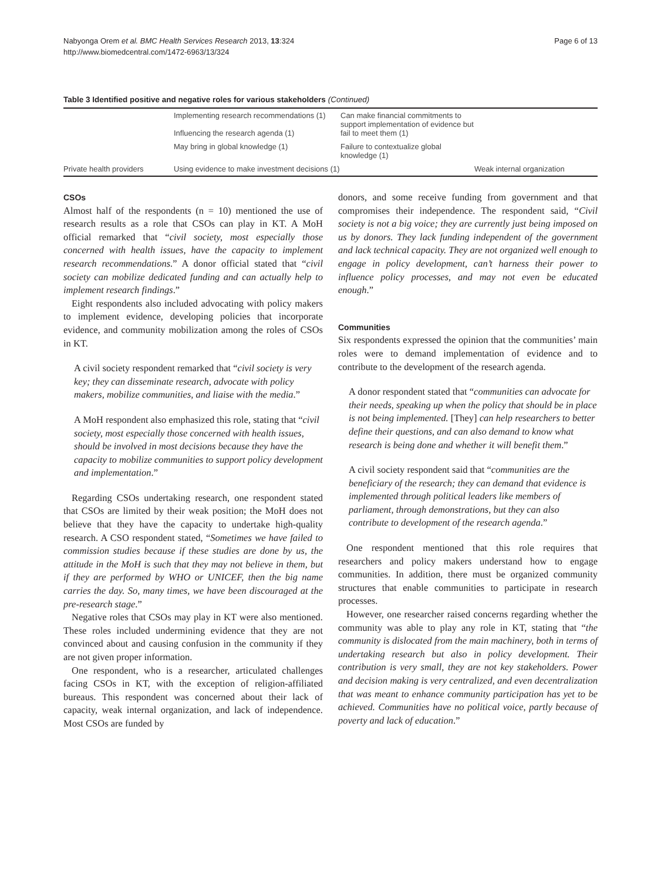Nabyonga Orem et al. BMC Health Services Research 2013, 13:324
http://www.biomedcentral.com/1472-6963/13/324
Page 6 of 13
Table 3 Identified positive and negative roles for various stakeholders (Continued)
| | Implementing research recommendations (1) Influencing the research agenda (1) | Can make financial commitments to support implementation of evidence but fail to meet them (1) | |
| | May bring in global knowledge (1) | Failure to contextualize global knowledge (1) | |
| Private health providers | Using evidence to make investment decisions (1) | | Weak internal organization |
CSOs
Almost half of the respondents (n = 10) mentioned the use of research results as a role that CSOs can play in KT. A MoH official remarked that “civil society, most especially those concerned with health issues, have the capacity to implement research recommendations.” A donor official stated that “civil society can mobilize dedicated funding and can actually help to implement research findings.”
Eight respondents also included advocating with policy makers to implement evidence, developing policies that incorporate evidence, and community mobilization among the roles of CSOs in KT.
A civil society respondent remarked that “civil society is very key; they can disseminate research, advocate with policy makers, mobilize communities, and liaise with the media.”
A MoH respondent also emphasized this role, stating that “civil society, most especially those concerned with health issues, should be involved in most decisions because they have the capacity to mobilize communities to support policy development and implementation.”
Regarding CSOs undertaking research, one respondent stated that CSOs are limited by their weak position; the MoH does not believe that they have the capacity to undertake high-quality research. A CSO respondent stated, “Sometimes we have failed to commission studies because if these studies are done by us, the attitude in the MoH is such that they may not believe in them, but if they are performed by WHO or UNICEF, then the big name carries the day. So, many times, we have been discouraged at the pre-research stage.”
Negative roles that CSOs may play in KT were also mentioned. These roles included undermining evidence that they are not convinced about and causing confusion in the community if they are not given proper information.
One respondent, who is a researcher, articulated challenges facing CSOs in KT, with the exception of religion-affiliated bureaus. This respondent was concerned about their lack of capacity, weak internal organization, and lack of independence. Most CSOs are funded by
donors, and some receive funding from government and that compromises their independence. The respondent said, “Civil society is not a big voice; they are currently just being imposed on us by donors. They lack funding independent of the government and lack technical capacity. They are not organized well enough to engage in policy development, can’t harness their power to influence policy processes, and may not even be educated enough.”
Communities
Six respondents expressed the opinion that the communities’ main roles were to demand implementation of evidence and to contribute to the development of the research agenda.
A donor respondent stated that “communities can advocate for their needs, speaking up when the policy that should be in place is not being implemented. [They] can help researchers to better define their questions, and can also demand to know what research is being done and whether it will benefit them.”
A civil society respondent said that “communities are the beneficiary of the research; they can demand that evidence is implemented through political leaders like members of parliament, through demonstrations, but they can also contribute to development of the research agenda.”
One respondent mentioned that this role requires that researchers and policy makers understand how to engage communities. In addition, there must be organized community structures that enable communities to participate in research processes.
However, one researcher raised concerns regarding whether the community was able to play any role in KT, stating that “the community is dislocated from the main machinery, both in terms of undertaking research but also in policy development. Their contribution is very small, they are not key stakeholders. Power and decision making is very centralized, and even decentralization that was meant to enhance community participation has yet to be achieved. Communities have no political voice, partly because of poverty and lack of education.”